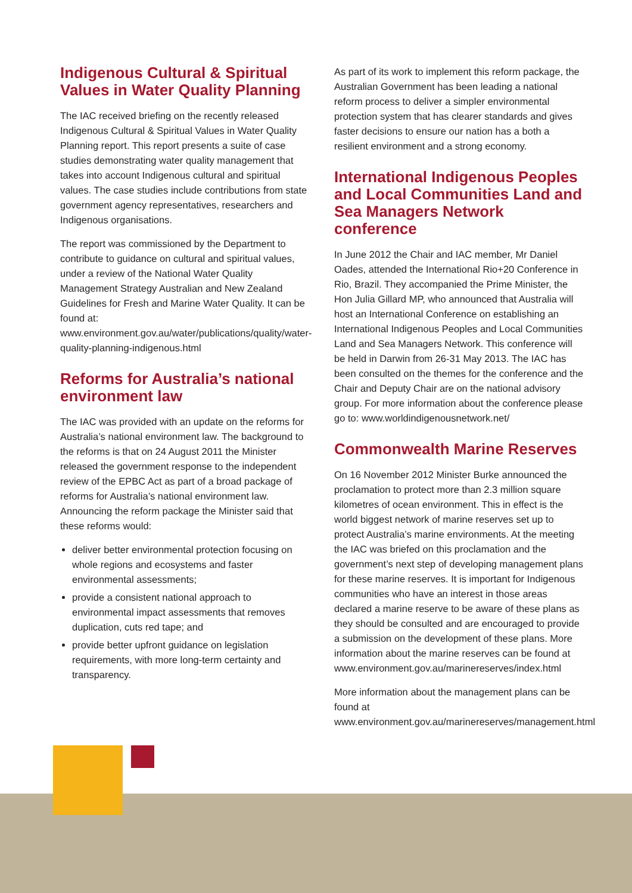Indigenous Cultural & Spiritual Values in Water Quality Planning
The IAC received briefing on the recently released Indigenous Cultural & Spiritual Values in Water Quality Planning report. This report presents a suite of case studies demonstrating water quality management that takes into account Indigenous cultural and spiritual values. The case studies include contributions from state government agency representatives, researchers and Indigenous organisations.
The report was commissioned by the Department to contribute to guidance on cultural and spiritual values, under a review of the National Water Quality Management Strategy Australian and New Zealand Guidelines for Fresh and Marine Water Quality. It can be found at: www.environment.gov.au/water/publications/quality/water-quality-planning-indigenous.html
Reforms for Australia’s national environment law
The IAC was provided with an update on the reforms for Australia’s national environment law. The background to the reforms is that on 24 August 2011 the Minister released the government response to the independent review of the EPBC Act as part of a broad package of reforms for Australia’s national environment law. Announcing the reform package the Minister said that these reforms would:
deliver better environmental protection focusing on whole regions and ecosystems and faster environmental assessments;
provide a consistent national approach to environmental impact assessments that removes duplication, cuts red tape; and
provide better upfront guidance on legislation requirements, with more long-term certainty and transparency.
As part of its work to implement this reform package, the Australian Government has been leading a national reform process to deliver a simpler environmental protection system that has clearer standards and gives faster decisions to ensure our nation has a both a resilient environment and a strong economy.
International Indigenous Peoples and Local Communities Land and Sea Managers Network conference
In June 2012 the Chair and IAC member, Mr Daniel Oades, attended the International Rio+20 Conference in Rio, Brazil. They accompanied the Prime Minister, the Hon Julia Gillard MP, who announced that Australia will host an International Conference on establishing an International Indigenous Peoples and Local Communities Land and Sea Managers Network. This conference will be held in Darwin from 26-31 May 2013. The IAC has been consulted on the themes for the conference and the Chair and Deputy Chair are on the national advisory group. For more information about the conference please go to: www.worldindigenousnetwork.net/
Commonwealth Marine Reserves
On 16 November 2012 Minister Burke announced the proclamation to protect more than 2.3 million square kilometres of ocean environment. This in effect is the world biggest network of marine reserves set up to protect Australia’s marine environments. At the meeting the IAC was briefed on this proclamation and the government’s next step of developing management plans for these marine reserves. It is important for Indigenous communities who have an interest in those areas declared a marine reserve to be aware of these plans as they should be consulted and are encouraged to provide a submission on the development of these plans. More information about the marine reserves can be found at www.environment.gov.au/marinereserves/index.html
More information about the management plans can be found at www.environment.gov.au/marinereserves/management.html